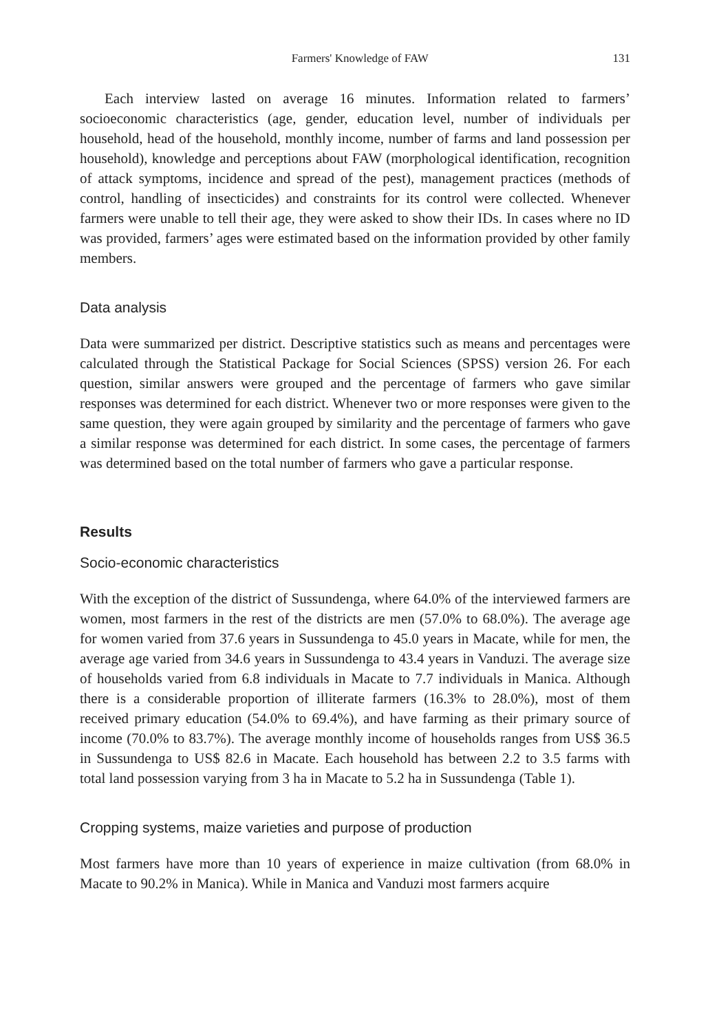Farmers' Knowledge of FAW 131
Each interview lasted on average 16 minutes. Information related to farmers’ socioeconomic characteristics (age, gender, education level, number of individuals per household, head of the household, monthly income, number of farms and land possession per household), knowledge and perceptions about FAW (morphological identification, recognition of attack symptoms, incidence and spread of the pest), management practices (methods of control, handling of insecticides) and constraints for its control were collected. Whenever farmers were unable to tell their age, they were asked to show their IDs. In cases where no ID was provided, farmers’ ages were estimated based on the information provided by other family members.
Data analysis
Data were summarized per district. Descriptive statistics such as means and percentages were calculated through the Statistical Package for Social Sciences (SPSS) version 26. For each question, similar answers were grouped and the percentage of farmers who gave similar responses was determined for each district. Whenever two or more responses were given to the same question, they were again grouped by similarity and the percentage of farmers who gave a similar response was determined for each district. In some cases, the percentage of farmers was determined based on the total number of farmers who gave a particular response.
Results
Socio-economic characteristics
With the exception of the district of Sussundenga, where 64.0% of the interviewed farmers are women, most farmers in the rest of the districts are men (57.0% to 68.0%). The average age for women varied from 37.6 years in Sussundenga to 45.0 years in Macate, while for men, the average age varied from 34.6 years in Sussundenga to 43.4 years in Vanduzi. The average size of households varied from 6.8 individuals in Macate to 7.7 individuals in Manica. Although there is a considerable proportion of illiterate farmers (16.3% to 28.0%), most of them received primary education (54.0% to 69.4%), and have farming as their primary source of income (70.0% to 83.7%). The average monthly income of households ranges from US$ 36.5 in Sussundenga to US$ 82.6 in Macate. Each household has between 2.2 to 3.5 farms with total land possession varying from 3 ha in Macate to 5.2 ha in Sussundenga (Table 1).
Cropping systems, maize varieties and purpose of production
Most farmers have more than 10 years of experience in maize cultivation (from 68.0% in Macate to 90.2% in Manica). While in Manica and Vanduzi most farmers acquire